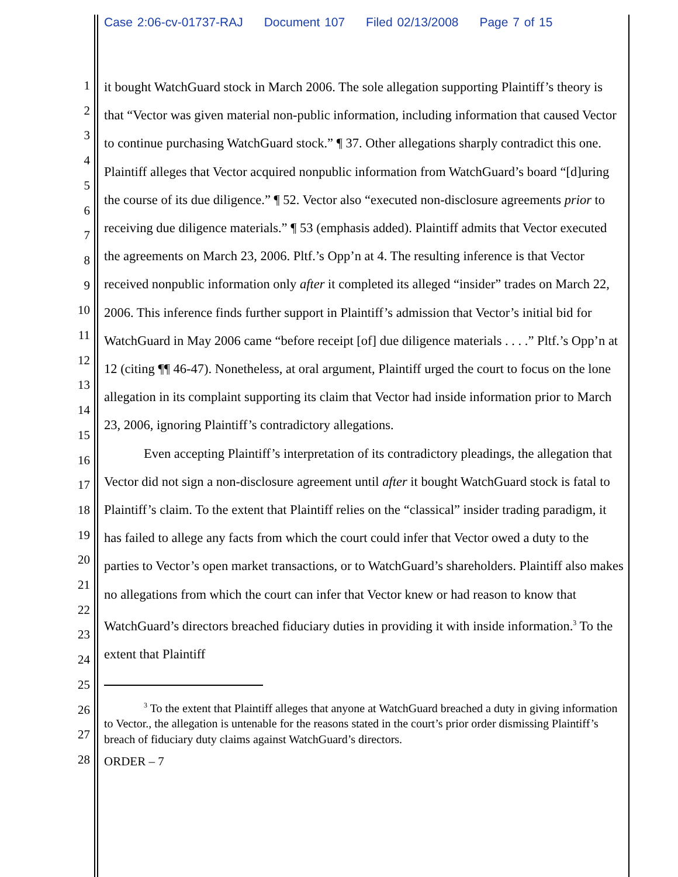Case 2:06-cv-01737-RAJ Document 107 Filed 02/13/2008 Page 7 of 15
1
2
3
4
5
6
7
8
9
10
11
12
13
14
15
16
17
18
19
20
21
22
23
24
25
26
27
28
it bought WatchGuard stock in March 2006. The sole allegation supporting Plaintiff’s theory is that “Vector was given material non-public information, including information that caused Vector to continue purchasing WatchGuard stock.” ¶ 37. Other allegations sharply contradict this one. Plaintiff alleges that Vector acquired nonpublic information from WatchGuard’s board “[d]uring the course of its due diligence.” ¶ 52. Vector also “executed non-disclosure agreements prior to receiving due diligence materials.” ¶ 53 (emphasis added). Plaintiff admits that Vector executed the agreements on March 23, 2006. Pltf.’s Opp’n at 4. The resulting inference is that Vector received nonpublic information only after it completed its alleged “insider” trades on March 22, 2006. This inference finds further support in Plaintiff’s admission that Vector’s initial bid for WatchGuard in May 2006 came “before receipt [of] due diligence materials . . . .” Pltf.’s Opp’n at 12 (citing ¶¶ 46-47). Nonetheless, at oral argument, Plaintiff urged the court to focus on the lone allegation in its complaint supporting its claim that Vector had inside information prior to March 23, 2006, ignoring Plaintiff’s contradictory allegations.
Even accepting Plaintiff’s interpretation of its contradictory pleadings, the allegation that Vector did not sign a non-disclosure agreement until after it bought WatchGuard stock is fatal to Plaintiff’s claim. To the extent that Plaintiff relies on the “classical” insider trading paradigm, it has failed to allege any facts from which the court could infer that Vector owed a duty to the parties to Vector’s open market transactions, or to WatchGuard’s shareholders. Plaintiff also makes no allegations from which the court can infer that Vector knew or had reason to know that WatchGuard’s directors breached fiduciary duties in providing it with inside information.<sup>3</sup> To the extent that Plaintiff
<sup>3</sup> To the extent that Plaintiff alleges that anyone at WatchGuard breached a duty in giving information to Vector., the allegation is untenable for the reasons stated in the court’s prior order dismissing Plaintiff’s breach of fiduciary duty claims against WatchGuard’s directors.
ORDER – 7